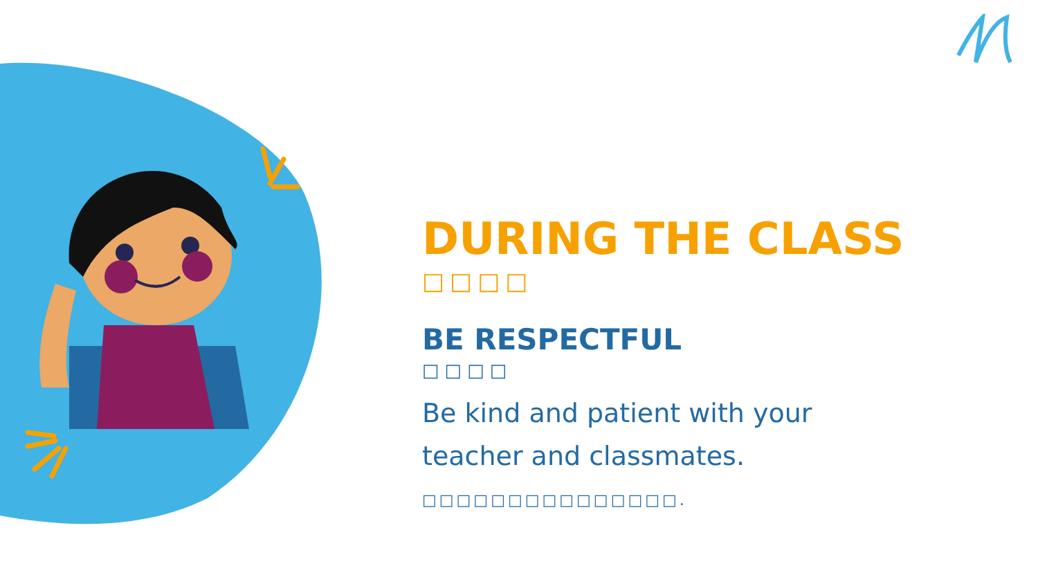DURING THE CLASS
□□□□
BE RESPECTFUL
□□□□
Be kind and patient with your
teacher and classmates.
□□□□□□□□□□□□□□□.